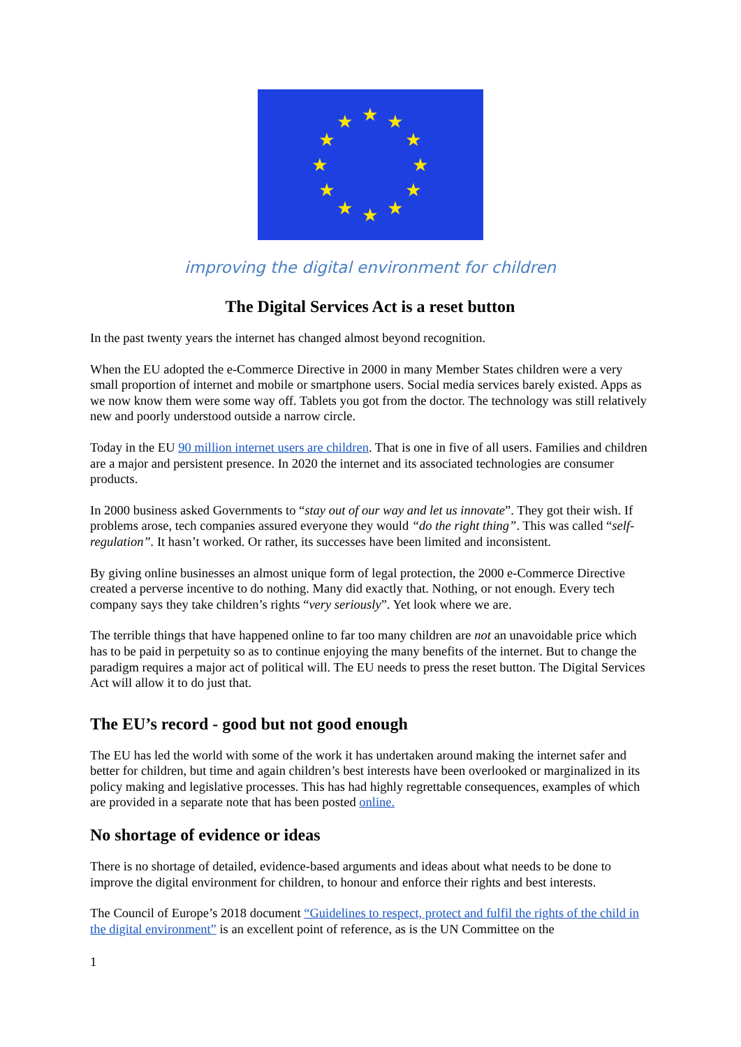★
★
★
★
★
★
★
★
★
★
★
★
improving the digital environment for children
The Digital Services Act is a reset button
In the past twenty years the internet has changed almost beyond recognition.
When the EU adopted the e-Commerce Directive in 2000 in many Member States children were a very small proportion of internet and mobile or smartphone users. Social media services barely existed. Apps as we now know them were some way off. Tablets you got from the doctor. The technology was still relatively new and poorly understood outside a narrow circle.
Today in the EU 90 million internet users are children. That is one in five of all users. Families and children are a major and persistent presence. In 2020 the internet and its associated technologies are consumer products.
In 2000 business asked Governments to “stay out of our way and let us innovate”. They got their wish. If problems arose, tech companies assured everyone they would “do the right thing”. This was called “self-regulation”. It hasn’t worked. Or rather, its successes have been limited and inconsistent.
By giving online businesses an almost unique form of legal protection, the 2000 e-Commerce Directive created a perverse incentive to do nothing. Many did exactly that. Nothing, or not enough. Every tech company says they take children’s rights “very seriously”. Yet look where we are.
The terrible things that have happened online to far too many children are not an unavoidable price which has to be paid in perpetuity so as to continue enjoying the many benefits of the internet. But to change the paradigm requires a major act of political will. The EU needs to press the reset button. The Digital Services Act will allow it to do just that.
The EU’s record - good but not good enough
The EU has led the world with some of the work it has undertaken around making the internet safer and better for children, but time and again children’s best interests have been overlooked or marginalized in its policy making and legislative processes. This has had highly regrettable consequences, examples of which are provided in a separate note that has been posted online.
No shortage of evidence or ideas
There is no shortage of detailed, evidence-based arguments and ideas about what needs to be done to improve the digital environment for children, to honour and enforce their rights and best interests.
The Council of Europe’s 2018 document “Guidelines to respect, protect and fulfil the rights of the child in the digital environment” is an excellent point of reference, as is the UN Committee on the
1